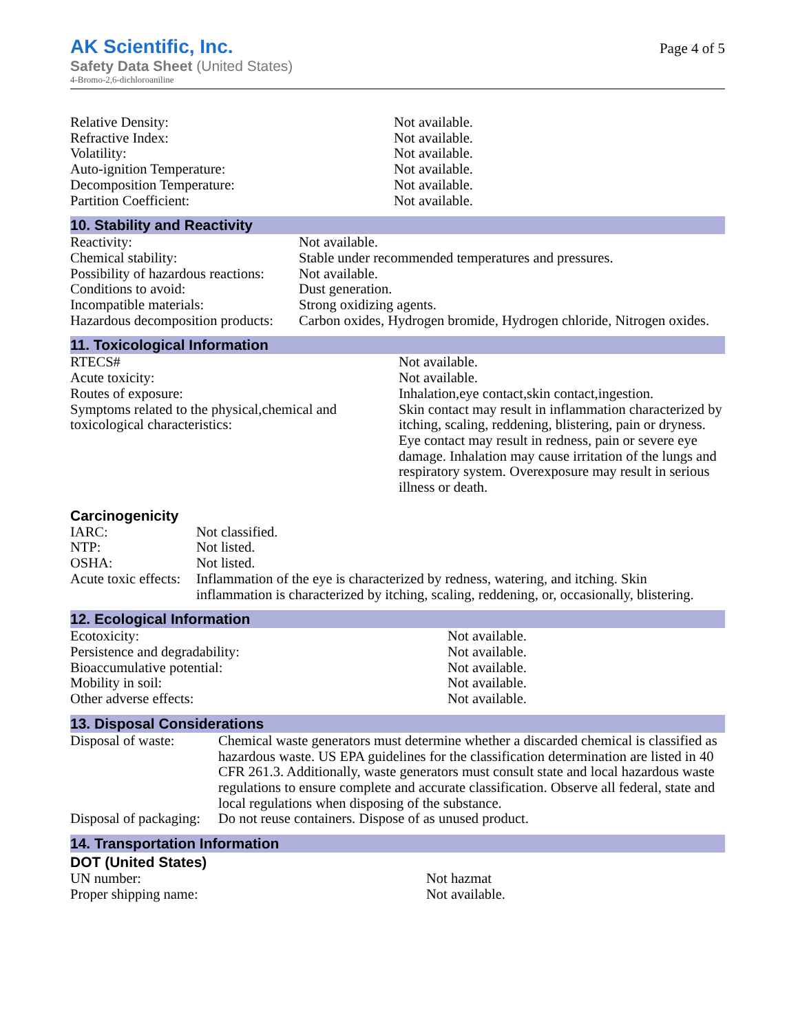AK Scientific, Inc.
Safety Data Sheet (United States)
4-Bromo-2,6-dichloroaniline
Page 4 of 5
| Relative Density: | Not available. |
| Refractive Index: | Not available. |
| Volatility: | Not available. |
| Auto-ignition Temperature: | Not available. |
| Decomposition Temperature: | Not available. |
| Partition Coefficient: | Not available. |
10. Stability and Reactivity
| Reactivity: | Not available. |
| Chemical stability: | Stable under recommended temperatures and pressures. |
| Possibility of hazardous reactions: | Not available. |
| Conditions to avoid: | Dust generation. |
| Incompatible materials: | Strong oxidizing agents. |
| Hazardous decomposition products: | Carbon oxides, Hydrogen bromide, Hydrogen chloride, Nitrogen oxides. |
11. Toxicological Information
| RTECS# | Not available. |
| Acute toxicity: | Not available. |
| Routes of exposure: | Inhalation,eye contact,skin contact,ingestion. |
| Symptoms related to the physical,chemical and toxicological characteristics: | Skin contact may result in inflammation characterized by itching, scaling, reddening, blistering, pain or dryness. Eye contact may result in redness, pain or severe eye damage. Inhalation may cause irritation of the lungs and respiratory system. Overexposure may result in serious illness or death. |
Carcinogenicity
| IARC: | Not classified. |
| NTP: | Not listed. |
| OSHA: | Not listed. |
| Acute toxic effects: | Inflammation of the eye is characterized by redness, watering, and itching. Skin inflammation is characterized by itching, scaling, reddening, or, occasionally, blistering. |
12. Ecological Information
| Ecotoxicity: | Not available. |
| Persistence and degradability: | Not available. |
| Bioaccumulative potential: | Not available. |
| Mobility in soil: | Not available. |
| Other adverse effects: | Not available. |
13. Disposal Considerations
| Disposal of waste: | Chemical waste generators must determine whether a discarded chemical is classified as hazardous waste. US EPA guidelines for the classification determination are listed in 40 CFR 261.3. Additionally, waste generators must consult state and local hazardous waste regulations to ensure complete and accurate classification. Observe all federal, state and local regulations when disposing of the substance. |
| Disposal of packaging: | Do not reuse containers. Dispose of as unused product. |
14. Transportation Information
DOT (United States)
| UN number: | Not hazmat |
| Proper shipping name: | Not available. |